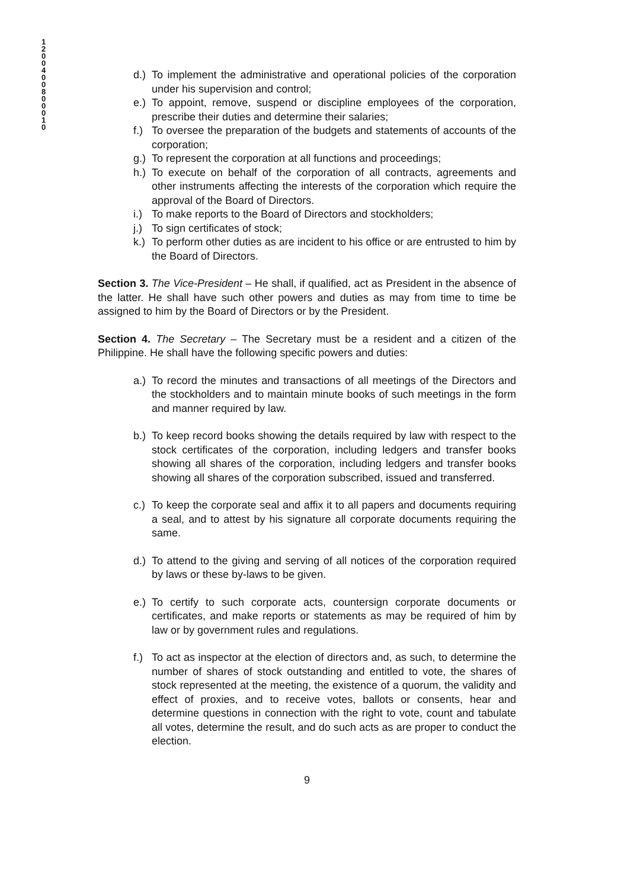1 2 0 0 4 0 0 8 0 0 0 1 0
d.) To implement the administrative and operational policies of the corporation under his supervision and control;
e.) To appoint, remove, suspend or discipline employees of the corporation, prescribe their duties and determine their salaries;
f.) To oversee the preparation of the budgets and statements of accounts of the corporation;
g.) To represent the corporation at all functions and proceedings;
h.) To execute on behalf of the corporation of all contracts, agreements and other instruments affecting the interests of the corporation which require the approval of the Board of Directors.
i.) To make reports to the Board of Directors and stockholders;
j.) To sign certificates of stock;
k.) To perform other duties as are incident to his office or are entrusted to him by the Board of Directors.
Section 3. The Vice-President – He shall, if qualified, act as President in the absence of the latter. He shall have such other powers and duties as may from time to time be assigned to him by the Board of Directors or by the President.
Section 4. The Secretary – The Secretary must be a resident and a citizen of the Philippine. He shall have the following specific powers and duties:
a.) To record the minutes and transactions of all meetings of the Directors and the stockholders and to maintain minute books of such meetings in the form and manner required by law.
b.) To keep record books showing the details required by law with respect to the stock certificates of the corporation, including ledgers and transfer books showing all shares of the corporation, including ledgers and transfer books showing all shares of the corporation subscribed, issued and transferred.
c.) To keep the corporate seal and affix it to all papers and documents requiring a seal, and to attest by his signature all corporate documents requiring the same.
d.) To attend to the giving and serving of all notices of the corporation required by laws or these by-laws to be given.
e.) To certify to such corporate acts, countersign corporate documents or certificates, and make reports or statements as may be required of him by law or by government rules and regulations.
f.) To act as inspector at the election of directors and, as such, to determine the number of shares of stock outstanding and entitled to vote, the shares of stock represented at the meeting, the existence of a quorum, the validity and effect of proxies, and to receive votes, ballots or consents, hear and determine questions in connection with the right to vote, count and tabulate all votes, determine the result, and do such acts as are proper to conduct the election.
9